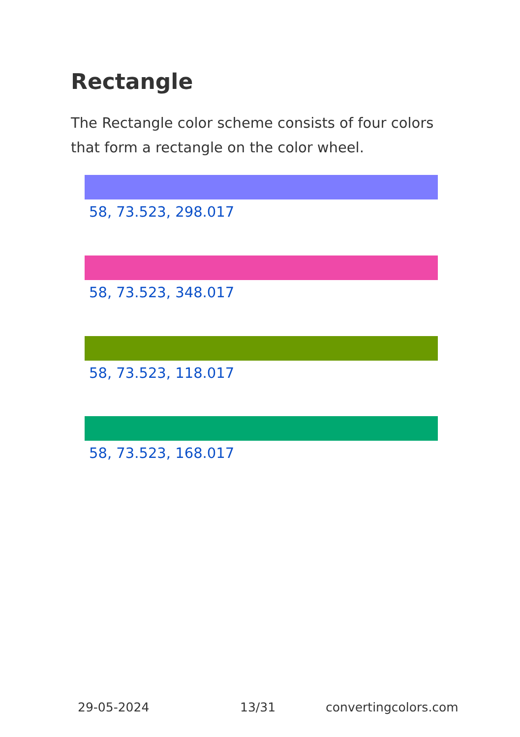Rectangle
The Rectangle color scheme consists of four colors that form a rectangle on the color wheel.
58, 73.523, 298.017
58, 73.523, 348.017
58, 73.523, 118.017
58, 73.523, 168.017
29-05-2024 13/31 convertingcolors.com